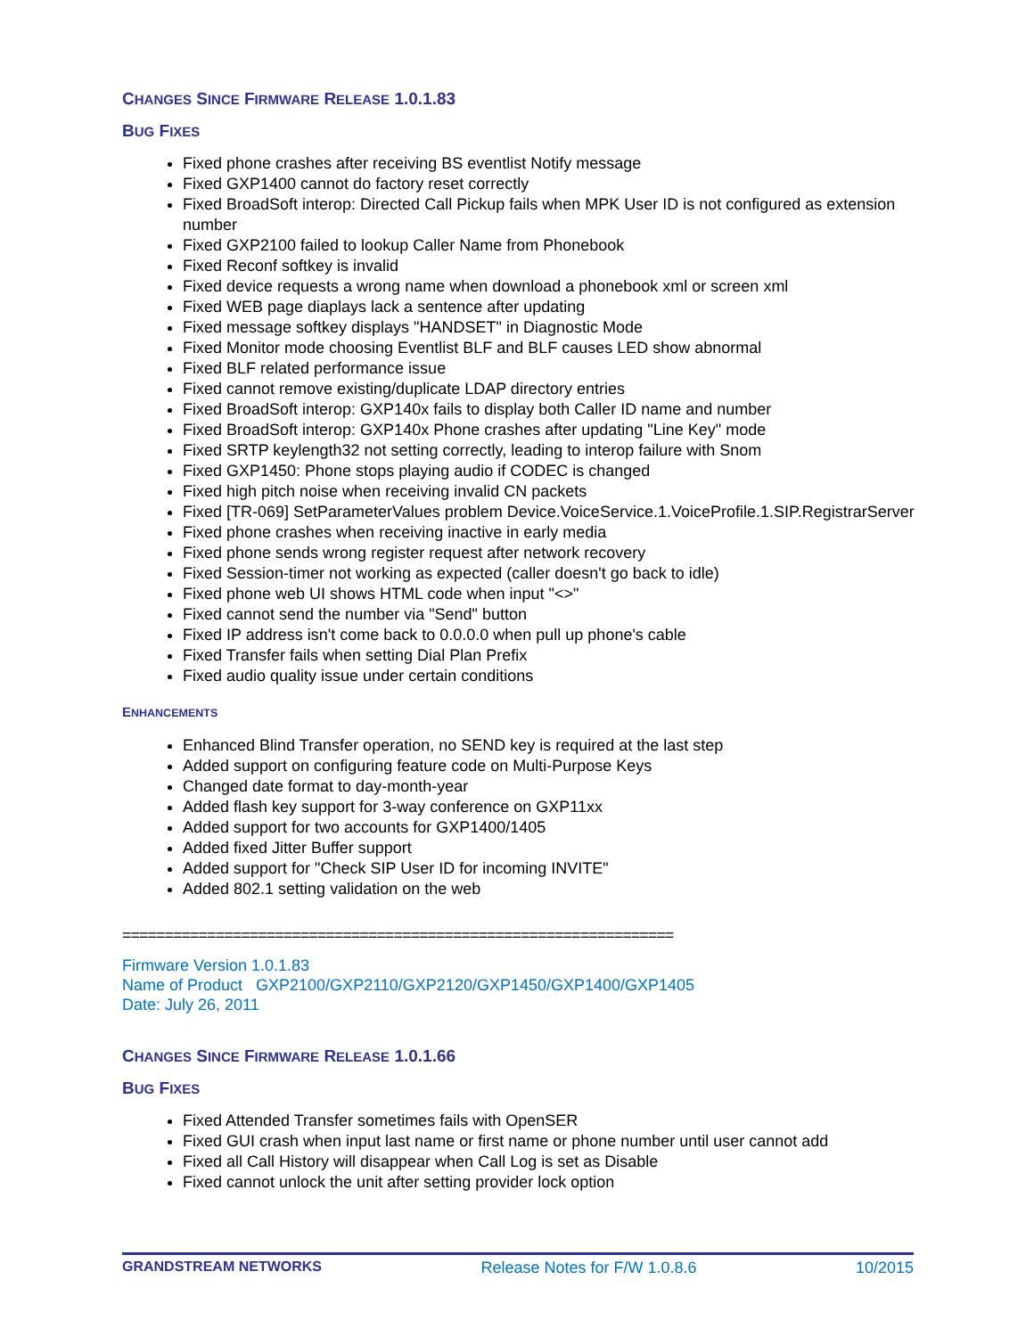CHANGES SINCE FIRMWARE RELEASE 1.0.1.83
BUG FIXES
Fixed phone crashes after receiving BS eventlist Notify message
Fixed GXP1400 cannot do factory reset correctly
Fixed BroadSoft interop: Directed Call Pickup fails when MPK User ID is not configured as extension number
Fixed GXP2100 failed to lookup Caller Name from Phonebook
Fixed Reconf softkey is invalid
Fixed device requests a wrong name when download a phonebook xml or screen xml
Fixed WEB page diaplays lack a sentence after updating
Fixed message softkey displays "HANDSET" in Diagnostic Mode
Fixed Monitor mode choosing Eventlist BLF and BLF causes LED show abnormal
Fixed BLF related performance issue
Fixed cannot remove existing/duplicate LDAP directory entries
Fixed BroadSoft interop: GXP140x fails to display both Caller ID name and number
Fixed BroadSoft interop: GXP140x Phone crashes after updating "Line Key" mode
Fixed SRTP keylength32 not setting correctly, leading to interop failure with Snom
Fixed GXP1450: Phone stops playing audio if CODEC is changed
Fixed high pitch noise when receiving invalid CN packets
Fixed [TR-069] SetParameterValues problem Device.VoiceService.1.VoiceProfile.1.SIP.RegistrarServer
Fixed phone crashes when receiving inactive in early media
Fixed phone sends wrong register request after network recovery
Fixed Session-timer not working as expected (caller doesn't go back to idle)
Fixed phone web UI shows HTML code when input "<>"
Fixed cannot send the number via "Send" button
Fixed IP address isn't come back to 0.0.0.0 when pull up phone's cable
Fixed Transfer fails when setting Dial Plan Prefix
Fixed audio quality issue under certain conditions
ENHANCEMENTS
Enhanced Blind Transfer operation, no SEND key is required at the last step
Added support on configuring feature code on Multi-Purpose Keys
Changed date format to day-month-year
Added flash key support for 3-way conference on GXP11xx
Added support for two accounts for GXP1400/1405
Added fixed Jitter Buffer support
Added support for "Check SIP User ID for incoming INVITE"
Added 802.1 setting validation on the web
=================================================================
Firmware Version 1.0.1.83
Name of Product GXP2100/GXP2110/GXP2120/GXP1450/GXP1400/GXP1405
Date: July 26, 2011
CHANGES SINCE FIRMWARE RELEASE 1.0.1.66
BUG FIXES
Fixed Attended Transfer sometimes fails with OpenSER
Fixed GUI crash when input last name or first name or phone number until user cannot add
Fixed all Call History will disappear when Call Log is set as Disable
Fixed cannot unlock the unit after setting provider lock option
GRANDSTREAM NETWORKS Release Notes for F/W 1.0.8.6 10/2015